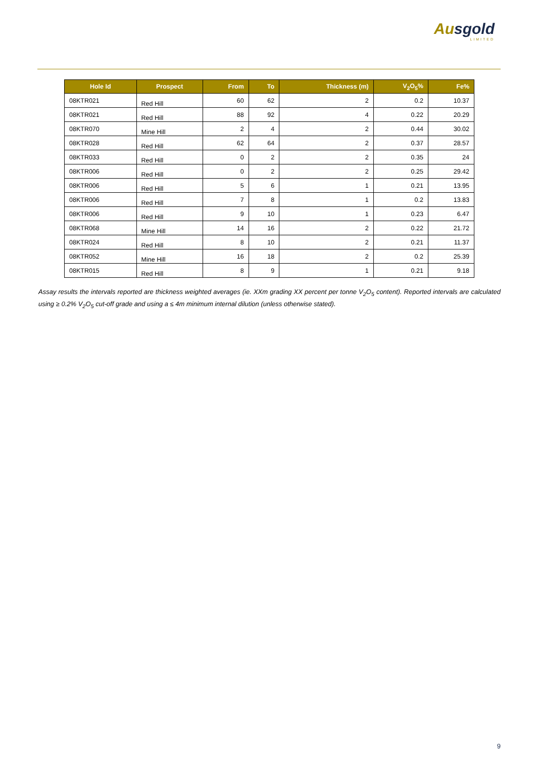Ausgold
LIMITED
| Hole Id | Prospect | From | To | Thickness (m) | V<sub>2</sub>O<sub>5</sub>% | Fe% |
| --- | --- | --- | --- | --- | --- | --- |
| 08KTR021 | Red Hill | 60 | 62 | 2 | 0.2 | 10.37 |
| 08KTR021 | Red Hill | 88 | 92 | 4 | 0.22 | 20.29 |
| 08KTR070 | Mine Hill | 2 | 4 | 2 | 0.44 | 30.02 |
| 08KTR028 | Red Hill | 62 | 64 | 2 | 0.37 | 28.57 |
| 08KTR033 | Red Hill | 0 | 2 | 2 | 0.35 | 24 |
| 08KTR006 | Red Hill | 0 | 2 | 2 | 0.25 | 29.42 |
| 08KTR006 | Red Hill | 5 | 6 | 1 | 0.21 | 13.95 |
| 08KTR006 | Red Hill | 7 | 8 | 1 | 0.2 | 13.83 |
| 08KTR006 | Red Hill | 9 | 10 | 1 | 0.23 | 6.47 |
| 08KTR068 | Mine Hill | 14 | 16 | 2 | 0.22 | 21.72 |
| 08KTR024 | Red Hill | 8 | 10 | 2 | 0.21 | 11.37 |
| 08KTR052 | Mine Hill | 16 | 18 | 2 | 0.2 | 25.39 |
| 08KTR015 | Red Hill | 8 | 9 | 1 | 0.21 | 9.18 |
Assay results the intervals reported are thickness weighted averages (ie. XXm grading XX percent per tonne V<sub>2</sub>O<sub>5</sub> content). Reported intervals are calculated using ≥ 0.2% V<sub>2</sub>O<sub>5</sub> cut-off grade and using a ≤ 4m minimum internal dilution (unless otherwise stated).
9